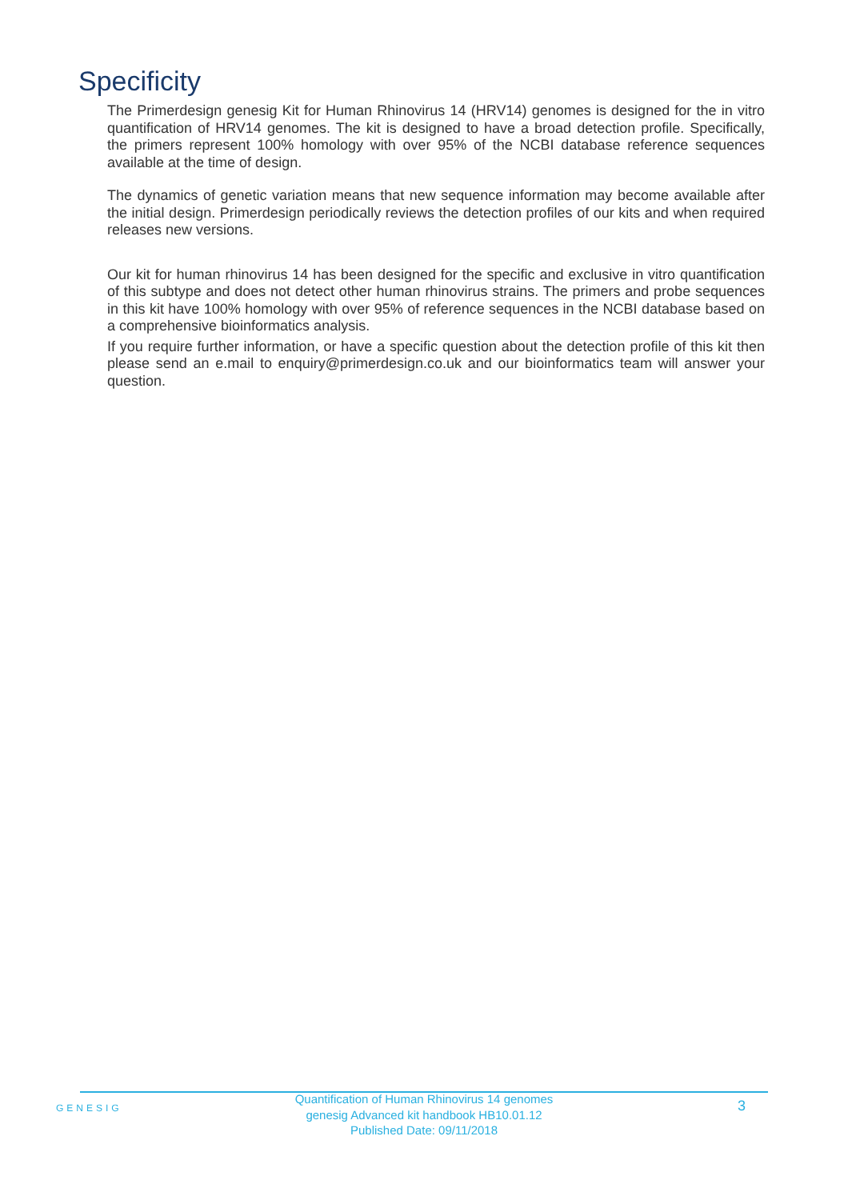Specificity
The Primerdesign genesig Kit for Human Rhinovirus 14 (HRV14) genomes is designed for the in vitro quantification of HRV14 genomes. The kit is designed to have a broad detection profile. Specifically, the primers represent 100% homology with over 95% of the NCBI database reference sequences available at the time of design.
The dynamics of genetic variation means that new sequence information may become available after the initial design. Primerdesign periodically reviews the detection profiles of our kits and when required releases new versions.
Our kit for human rhinovirus 14 has been designed for the specific and exclusive in vitro quantification of this subtype and does not detect other human rhinovirus strains. The primers and probe sequences in this kit have 100% homology with over 95% of reference sequences in the NCBI database based on a comprehensive bioinformatics analysis.
If you require further information, or have a specific question about the detection profile of this kit then please send an e.mail to enquiry@primerdesign.co.uk and our bioinformatics team will answer your question.
GENESIG
Quantification of Human Rhinovirus 14 genomes
genesig Advanced kit handbook HB10.01.12
Published Date: 09/11/2018
3